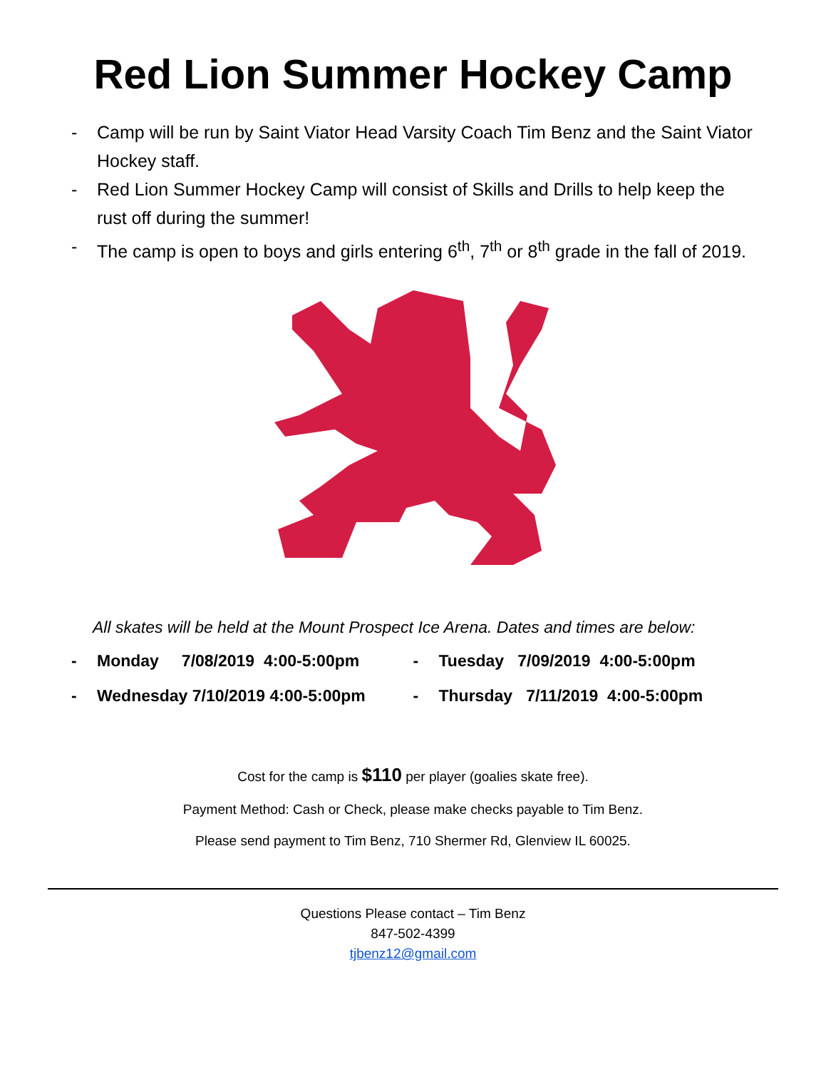Red Lion Summer Hockey Camp
- Camp will be run by Saint Viator Head Varsity Coach Tim Benz and the Saint Viator Hockey staff.
- Red Lion Summer Hockey Camp will consist of Skills and Drills to help keep the rust off during the summer!
- The camp is open to boys and girls entering 6<sup>th</sup>, 7<sup>th</sup> or 8<sup>th</sup> grade in the fall of 2019.
All skates will be held at the Mount Prospect Ice Arena. Dates and times are below:
- Monday 7/08/2019 4:00-5:00pm
- Tuesday 7/09/2019 4:00-5:00pm
- Wednesday 7/10/2019 4:00-5:00pm
- Thursday 7/11/2019 4:00-5:00pm
Cost for the camp is $110 per player (goalies skate free).
Payment Method: Cash or Check, please make checks payable to Tim Benz.
Please send payment to Tim Benz, 710 Shermer Rd, Glenview IL 60025.
Questions Please contact – Tim Benz
847-502-4399
tjbenz12@gmail.com